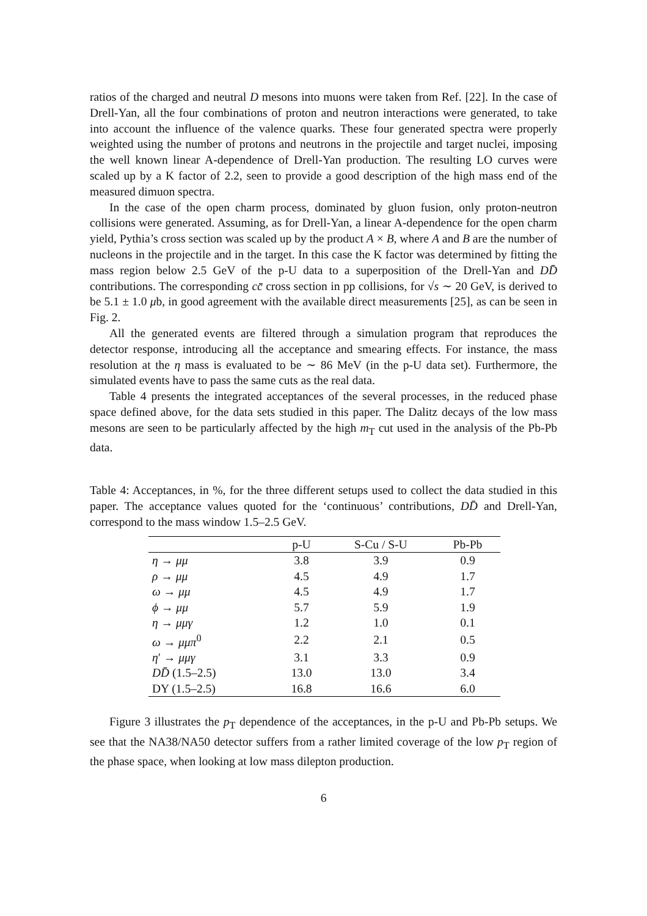ratios of the charged and neutral D mesons into muons were taken from Ref. [22]. In the case of Drell-Yan, all the four combinations of proton and neutron interactions were generated, to take into account the influence of the valence quarks. These four generated spectra were properly weighted using the number of protons and neutrons in the projectile and target nuclei, imposing the well known linear A-dependence of Drell-Yan production. The resulting LO curves were scaled up by a K factor of 2.2, seen to provide a good description of the high mass end of the measured dimuon spectra.
In the case of the open charm process, dominated by gluon fusion, only proton-neutron collisions were generated. Assuming, as for Drell-Yan, a linear A-dependence for the open charm yield, Pythia’s cross section was scaled up by the product A × B, where A and B are the number of nucleons in the projectile and in the target. In this case the K factor was determined by fitting the mass region below 2.5 GeV of the p-U data to a superposition of the Drell-Yan and DD̄ contributions. The corresponding cc̄ cross section in pp collisions, for √s ∼ 20 GeV, is derived to be 5.1 ± 1.0 μb, in good agreement with the available direct measurements [25], as can be seen in Fig. 2.
All the generated events are filtered through a simulation program that reproduces the detector response, introducing all the acceptance and smearing effects. For instance, the mass resolution at the η mass is evaluated to be ∼ 86 MeV (in the p-U data set). Furthermore, the simulated events have to pass the same cuts as the real data.
Table 4 presents the integrated acceptances of the several processes, in the reduced phase space defined above, for the data sets studied in this paper. The Dalitz decays of the low mass mesons are seen to be particularly affected by the high m<sub>T</sub> cut used in the analysis of the Pb-Pb data.
Table 4: Acceptances, in %, for the three different setups used to collect the data studied in this paper. The acceptance values quoted for the ‘continuous’ contributions, DD̄ and Drell-Yan, correspond to the mass window 1.5–2.5 GeV.
| | p-U | S-Cu / S-U | Pb-Pb |
| --- | --- | --- | --- |
| η → μμ | 3.8 | 3.9 | 0.9 |
| ρ → μμ | 4.5 | 4.9 | 1.7 |
| ω → μμ | 4.5 | 4.9 | 1.7 |
| ϕ → μμ | 5.7 | 5.9 | 1.9 |
| η → μμγ | 1.2 | 1.0 | 0.1 |
| ω → μμπ<sup>0</sup> | 2.2 | 2.1 | 0.5 |
| η ′ → μμγ | 3.1 | 3.3 | 0.9 |
| DD̄ (1.5–2.5) | 13.0 | 13.0 | 3.4 |
| DY (1.5–2.5) | 16.8 | 16.6 | 6.0 |
Figure 3 illustrates the p<sub>T</sub> dependence of the acceptances, in the p-U and Pb-Pb setups. We see that the NA38/NA50 detector suffers from a rather limited coverage of the low p<sub>T</sub> region of the phase space, when looking at low mass dilepton production.
6